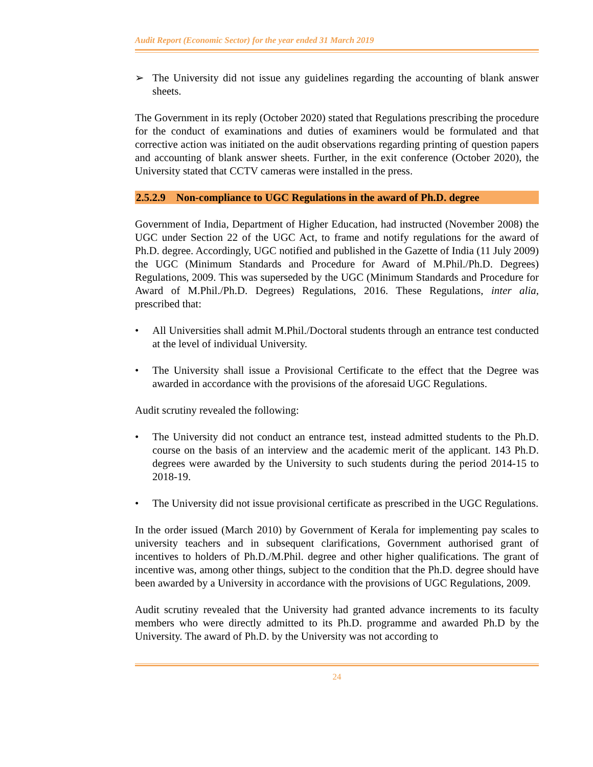Audit Report (Economic Sector) for the year ended 31 March 2019
➢ The University did not issue any guidelines regarding the accounting of blank answer sheets.
The Government in its reply (October 2020) stated that Regulations prescribing the procedure for the conduct of examinations and duties of examiners would be formulated and that corrective action was initiated on the audit observations regarding printing of question papers and accounting of blank answer sheets. Further, in the exit conference (October 2020), the University stated that CCTV cameras were installed in the press.
2.5.2.9 Non-compliance to UGC Regulations in the award of Ph.D. degree
Government of India, Department of Higher Education, had instructed (November 2008) the UGC under Section 22 of the UGC Act, to frame and notify regulations for the award of Ph.D. degree. Accordingly, UGC notified and published in the Gazette of India (11 July 2009) the UGC (Minimum Standards and Procedure for Award of M.Phil./Ph.D. Degrees) Regulations, 2009. This was superseded by the UGC (Minimum Standards and Procedure for Award of M.Phil./Ph.D. Degrees) Regulations, 2016. These Regulations, inter alia, prescribed that:
• All Universities shall admit M.Phil./Doctoral students through an entrance test conducted at the level of individual University.
• The University shall issue a Provisional Certificate to the effect that the Degree was awarded in accordance with the provisions of the aforesaid UGC Regulations.
Audit scrutiny revealed the following:
• The University did not conduct an entrance test, instead admitted students to the Ph.D. course on the basis of an interview and the academic merit of the applicant. 143 Ph.D. degrees were awarded by the University to such students during the period 2014-15 to 2018-19.
• The University did not issue provisional certificate as prescribed in the UGC Regulations.
In the order issued (March 2010) by Government of Kerala for implementing pay scales to university teachers and in subsequent clarifications, Government authorised grant of incentives to holders of Ph.D./M.Phil. degree and other higher qualifications. The grant of incentive was, among other things, subject to the condition that the Ph.D. degree should have been awarded by a University in accordance with the provisions of UGC Regulations, 2009.
Audit scrutiny revealed that the University had granted advance increments to its faculty members who were directly admitted to its Ph.D. programme and awarded Ph.D by the University. The award of Ph.D. by the University was not according to
24